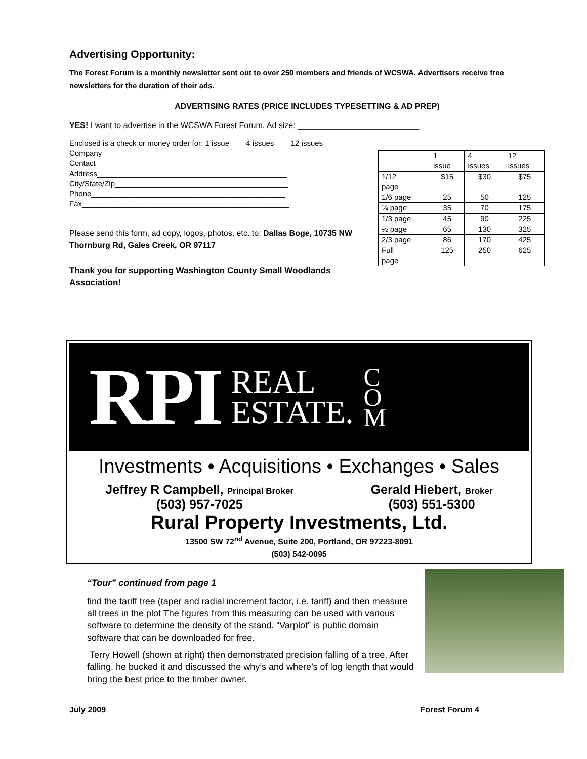Advertising Opportunity:
The Forest Forum is a monthly newsletter sent out to over 250 members and friends of WCSWA. Advertisers receive free newsletters for the duration of their ads.
ADVERTISING RATES (PRICE INCLUDES TYPESETTING & AD PREP)
YES! I want to advertise in the WCSWA Forest Forum. Ad size: ___________________________
Enclosed is a check or money order for: 1 issue ___ 4 issues ___ 12 issues ___
Company____________________________________________
Contact_____________________________________________
Address_____________________________________________
City/State/Zip_________________________________________
Phone______________________________________________
Fax_________________________________________________
Please send this form, ad copy, logos, photos, etc. to: Dallas Boge, 10735 NW Thornburg Rd, Gales Creek, OR 97117
Thank you for supporting Washington County Small Woodlands Association!
| | 1 issue | 4 issues | 12 issues |
| 1/12 page | $15 | $30 | $75 |
| 1/6 page | 25 | 50 | 125 |
| ¼ page | 35 | 70 | 175 |
| 1/3 page | 45 | 90 | 225 |
| ½ page | 65 | 130 | 325 |
| 2/3 page | 86 | 170 | 425 |
| Full page | 125 | 250 | 625 |
RPI REAL
ESTATE. C
O
M
Investments • Acquisitions • Exchanges • Sales
Jeffrey R Campbell, Principal Broker
(503) 957-7025
Gerald Hiebert, Broker
(503) 551-5300
Rural Property Investments, Ltd.
13500 SW 72<sup>nd</sup> Avenue, Suite 200, Portland, OR 97223-8091
(503) 542-0095
“Tour” continued from page 1
find the tariff tree (taper and radial increment factor, i.e. tariff) and then measure all trees in the plot The figures from this measuring can be used with various software to determine the density of the stand. “Varplot” is public domain software that can be downloaded for free.
Terry Howell (shown at right) then demonstrated precision falling of a tree. After falling, he bucked it and discussed the why’s and where’s of log length that would bring the best price to the timber owner.
July 2009 Forest Forum 4